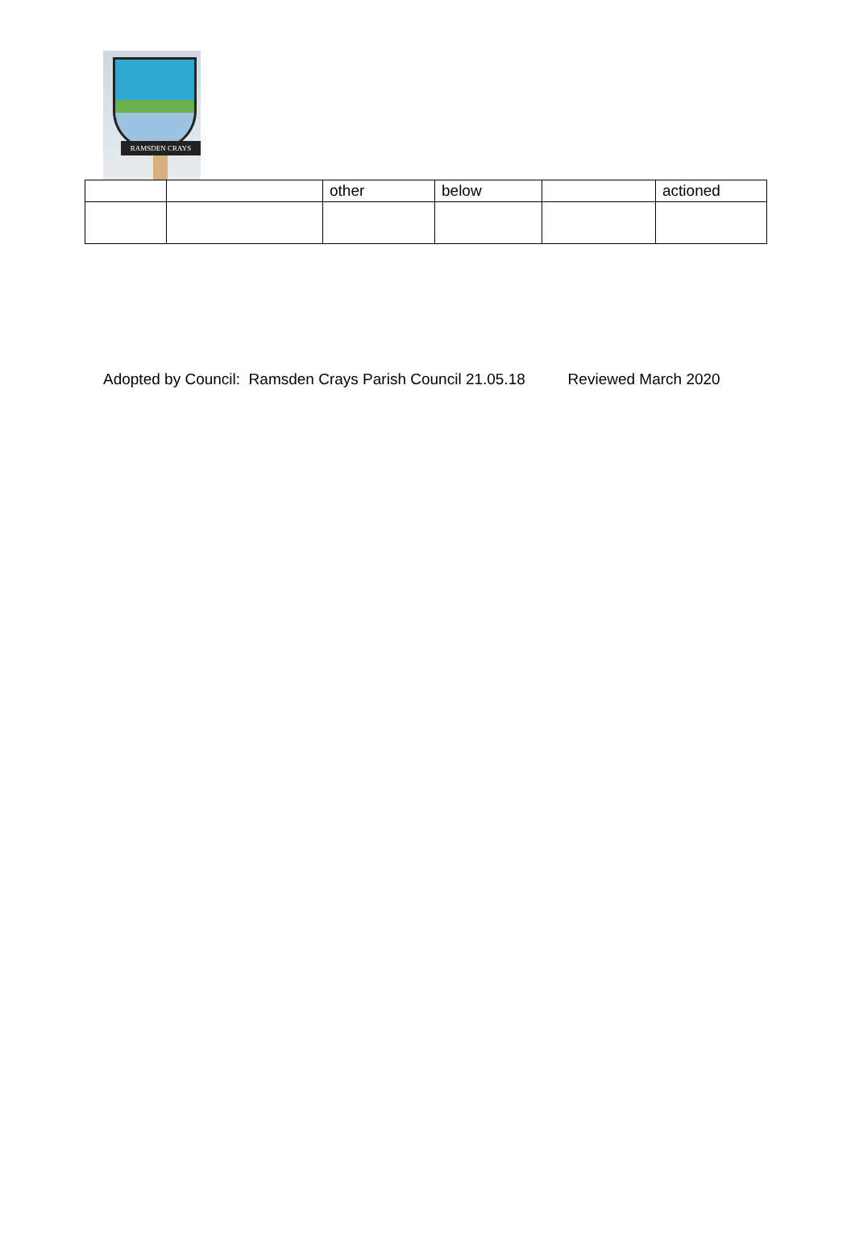RAMSDEN CRAYS
| | | other | below | | actioned |
Adopted by Council: Ramsden Crays Parish Council 21.05.18 Reviewed March 2020